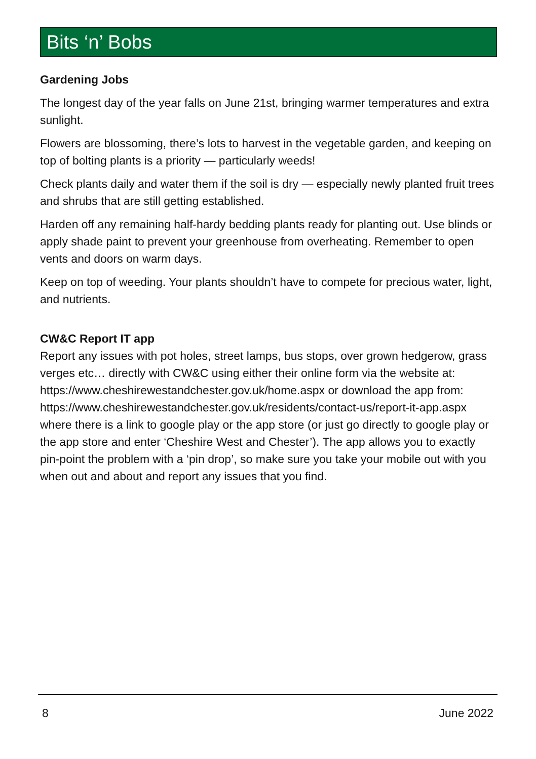Bits ‘n’ Bobs
Gardening Jobs
The longest day of the year falls on June 21st, bringing warmer temperatures and extra sunlight.
Flowers are blossoming, there’s lots to harvest in the vegetable garden, and keeping on top of bolting plants is a priority — particularly weeds!
Check plants daily and water them if the soil is dry — especially newly planted fruit trees and shrubs that are still getting established.
Harden off any remaining half-hardy bedding plants ready for planting out. Use blinds or apply shade paint to prevent your greenhouse from overheating. Remember to open vents and doors on warm days.
Keep on top of weeding. Your plants shouldn’t have to compete for precious water, light, and nutrients.
CW&C Report IT app
Report any issues with pot holes, street lamps, bus stops, over grown hedgerow, grass verges etc… directly with CW&C using either their online form via the website at: https://www.cheshirewestandchester.gov.uk/home.aspx or download the app from: https://www.cheshirewestandchester.gov.uk/residents/contact-us/report-it-app.aspx where there is a link to google play or the app store (or just go directly to google play or the app store and enter ‘Cheshire West and Chester’). The app allows you to exactly pin-point the problem with a ‘pin drop’, so make sure you take your mobile out with you when out and about and report any issues that you find.
8 June 2022